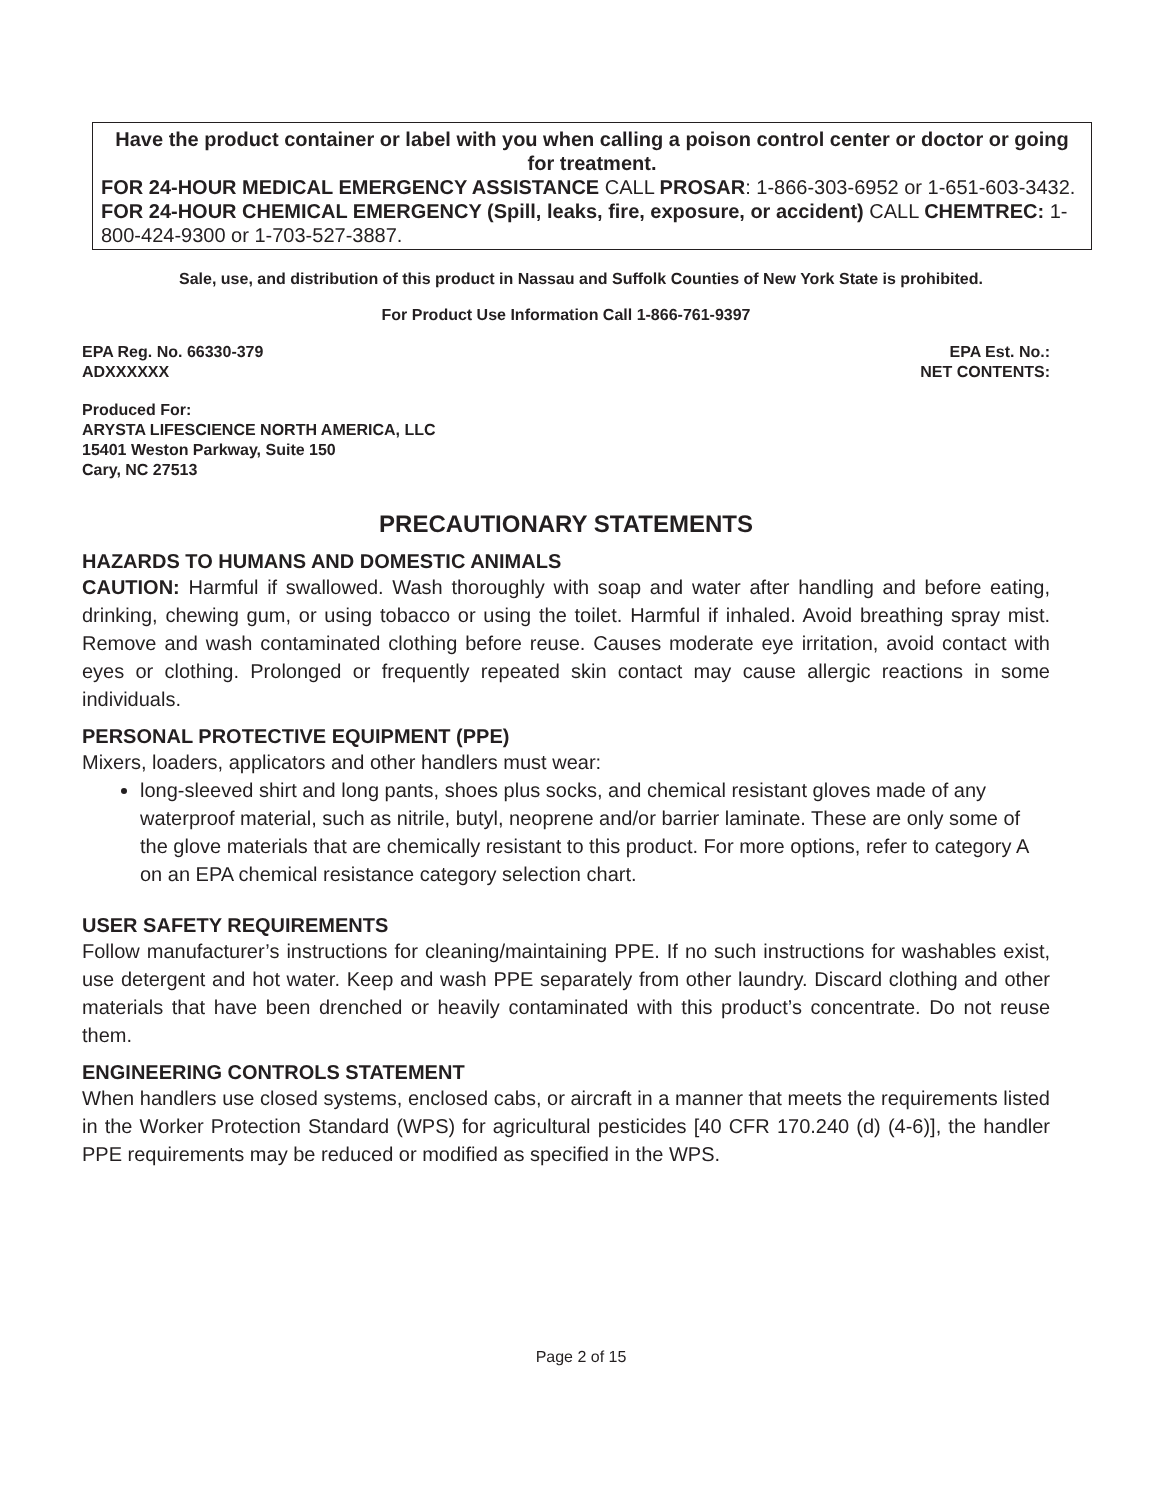Have the product container or label with you when calling a poison control center or doctor or going for treatment.
FOR 24-HOUR MEDICAL EMERGENCY ASSISTANCE CALL PROSAR: 1-866-303-6952 or 1-651-603-3432.
FOR 24-HOUR CHEMICAL EMERGENCY (Spill, leaks, fire, exposure, or accident) CALL CHEMTREC: 1-800-424-9300 or 1-703-527-3887.
Sale, use, and distribution of this product in Nassau and Suffolk Counties of New York State is prohibited.
For Product Use Information Call 1-866-761-9397
EPA Reg. No. 66330-379
ADXXXXXX
EPA Est. No.:
NET CONTENTS:
Produced For:
ARYSTA LIFESCIENCE NORTH AMERICA, LLC
15401 Weston Parkway, Suite 150
Cary, NC 27513
PRECAUTIONARY STATEMENTS
HAZARDS TO HUMANS AND DOMESTIC ANIMALS
CAUTION: Harmful if swallowed. Wash thoroughly with soap and water after handling and before eating, drinking, chewing gum, or using tobacco or using the toilet. Harmful if inhaled. Avoid breathing spray mist. Remove and wash contaminated clothing before reuse. Causes moderate eye irritation, avoid contact with eyes or clothing. Prolonged or frequently repeated skin contact may cause allergic reactions in some individuals.
PERSONAL PROTECTIVE EQUIPMENT (PPE)
Mixers, loaders, applicators and other handlers must wear:
long-sleeved shirt and long pants, shoes plus socks, and chemical resistant gloves made of any waterproof material, such as nitrile, butyl, neoprene and/or barrier laminate. These are only some of the glove materials that are chemically resistant to this product. For more options, refer to category A on an EPA chemical resistance category selection chart.
USER SAFETY REQUIREMENTS
Follow manufacturer’s instructions for cleaning/maintaining PPE. If no such instructions for washables exist, use detergent and hot water. Keep and wash PPE separately from other laundry. Discard clothing and other materials that have been drenched or heavily contaminated with this product’s concentrate. Do not reuse them.
ENGINEERING CONTROLS STATEMENT
When handlers use closed systems, enclosed cabs, or aircraft in a manner that meets the requirements listed in the Worker Protection Standard (WPS) for agricultural pesticides [40 CFR 170.240 (d) (4-6)], the handler PPE requirements may be reduced or modified as specified in the WPS.
Page 2 of 15